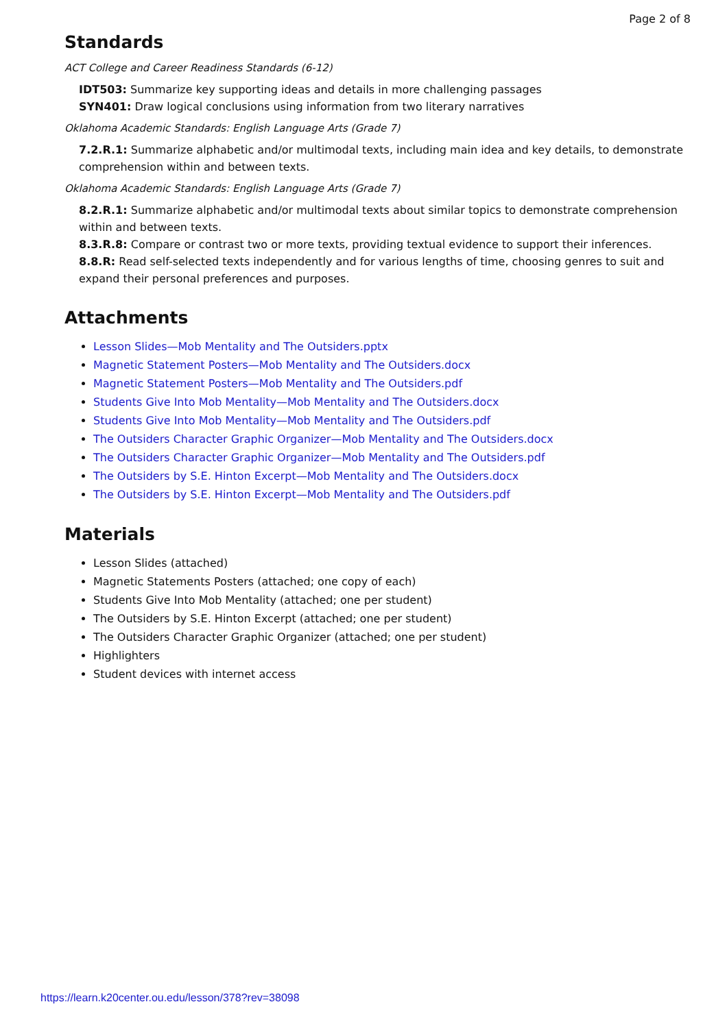Page 2 of 8
Standards
ACT College and Career Readiness Standards (6-12)
IDT503: Summarize key supporting ideas and details in more challenging passages
SYN401: Draw logical conclusions using information from two literary narratives
Oklahoma Academic Standards: English Language Arts (Grade 7)
7.2.R.1: Summarize alphabetic and/or multimodal texts, including main idea and key details, to demonstrate comprehension within and between texts.
Oklahoma Academic Standards: English Language Arts (Grade 7)
8.2.R.1: Summarize alphabetic and/or multimodal texts about similar topics to demonstrate comprehension within and between texts.
8.3.R.8: Compare or contrast two or more texts, providing textual evidence to support their inferences.
8.8.R: Read self-selected texts independently and for various lengths of time, choosing genres to suit and expand their personal preferences and purposes.
Attachments
Lesson Slides—Mob Mentality and The Outsiders.pptx
Magnetic Statement Posters—Mob Mentality and The Outsiders.docx
Magnetic Statement Posters—Mob Mentality and The Outsiders.pdf
Students Give Into Mob Mentality—Mob Mentality and The Outsiders.docx
Students Give Into Mob Mentality—Mob Mentality and The Outsiders.pdf
The Outsiders Character Graphic Organizer—Mob Mentality and The Outsiders.docx
The Outsiders Character Graphic Organizer—Mob Mentality and The Outsiders.pdf
The Outsiders by S.E. Hinton Excerpt—Mob Mentality and The Outsiders.docx
The Outsiders by S.E. Hinton Excerpt—Mob Mentality and The Outsiders.pdf
Materials
Lesson Slides (attached)
Magnetic Statements Posters (attached; one copy of each)
Students Give Into Mob Mentality (attached; one per student)
The Outsiders by S.E. Hinton Excerpt (attached; one per student)
The Outsiders Character Graphic Organizer (attached; one per student)
Highlighters
Student devices with internet access
https://learn.k20center.ou.edu/lesson/378?rev=38098